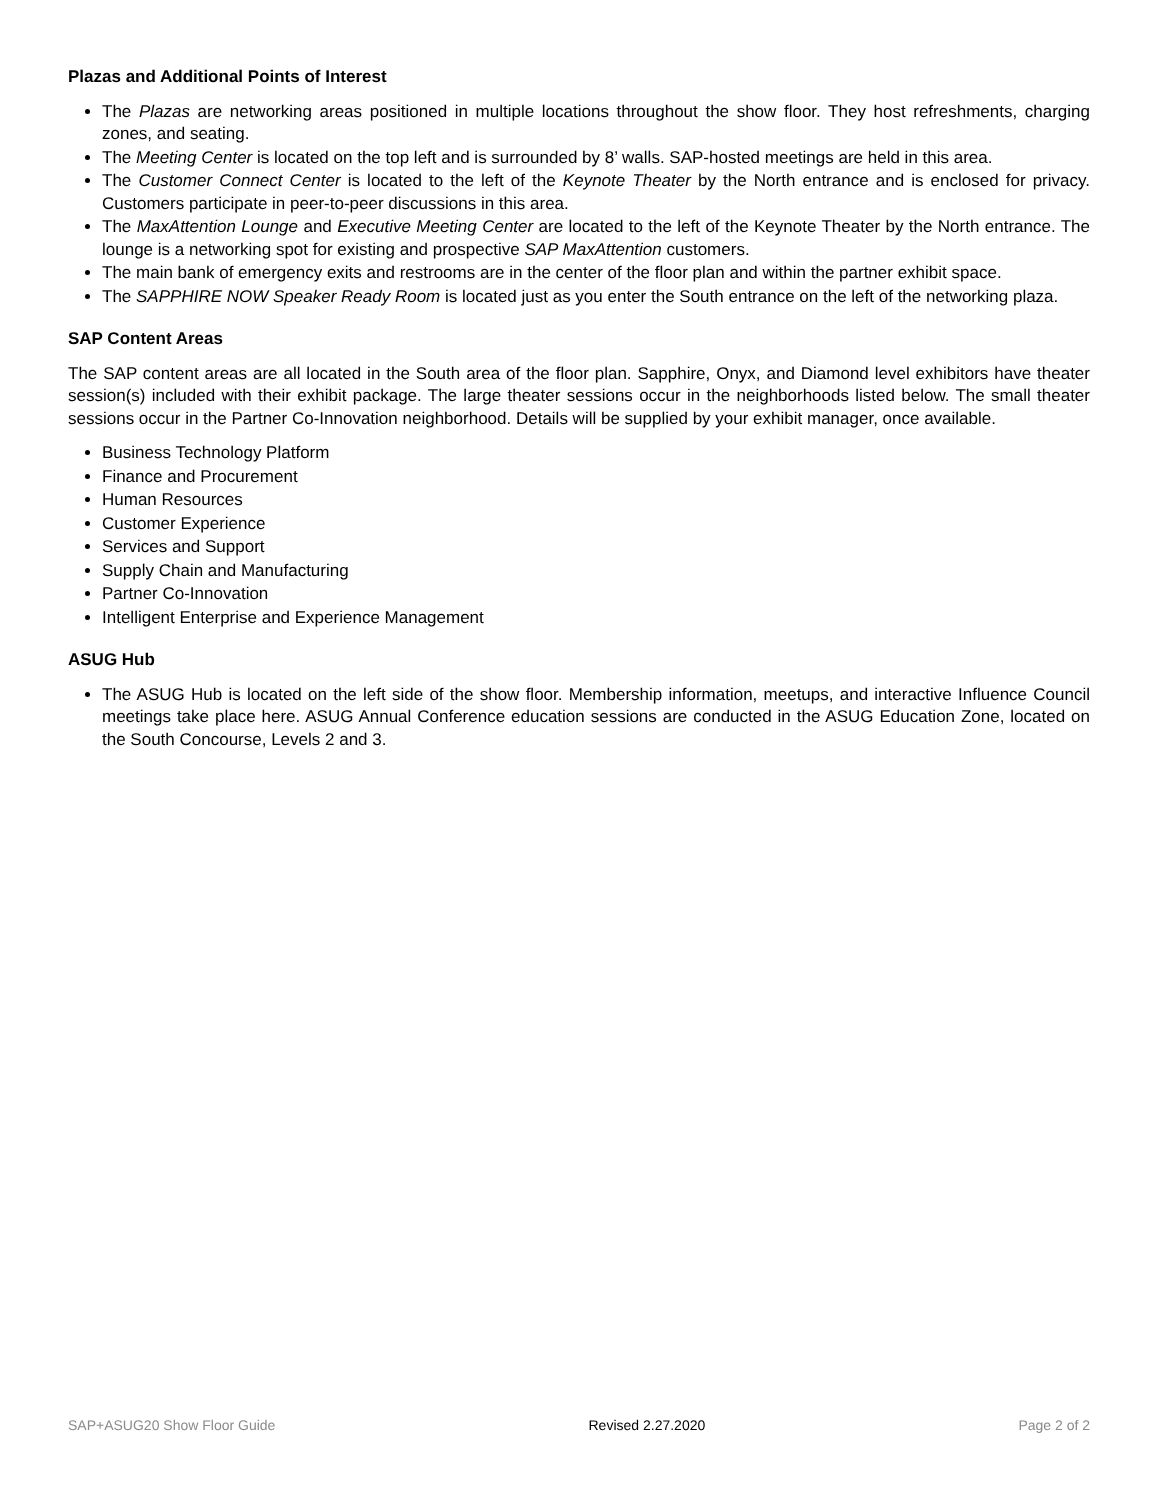Plazas and Additional Points of Interest
The Plazas are networking areas positioned in multiple locations throughout the show floor. They host refreshments, charging zones, and seating.
The Meeting Center is located on the top left and is surrounded by 8’ walls. SAP-hosted meetings are held in this area.
The Customer Connect Center is located to the left of the Keynote Theater by the North entrance and is enclosed for privacy. Customers participate in peer-to-peer discussions in this area.
The MaxAttention Lounge and Executive Meeting Center are located to the left of the Keynote Theater by the North entrance. The lounge is a networking spot for existing and prospective SAP MaxAttention customers.
The main bank of emergency exits and restrooms are in the center of the floor plan and within the partner exhibit space.
The SAPPHIRE NOW Speaker Ready Room is located just as you enter the South entrance on the left of the networking plaza.
SAP Content Areas
The SAP content areas are all located in the South area of the floor plan. Sapphire, Onyx, and Diamond level exhibitors have theater session(s) included with their exhibit package. The large theater sessions occur in the neighborhoods listed below. The small theater sessions occur in the Partner Co-Innovation neighborhood. Details will be supplied by your exhibit manager, once available.
Business Technology Platform
Finance and Procurement
Human Resources
Customer Experience
Services and Support
Supply Chain and Manufacturing
Partner Co-Innovation
Intelligent Enterprise and Experience Management
ASUG Hub
The ASUG Hub is located on the left side of the show floor. Membership information, meetups, and interactive Influence Council meetings take place here. ASUG Annual Conference education sessions are conducted in the ASUG Education Zone, located on the South Concourse, Levels 2 and 3.
SAP+ASUG20 Show Floor Guide Revised 2.27.2020 Page 2 of 2